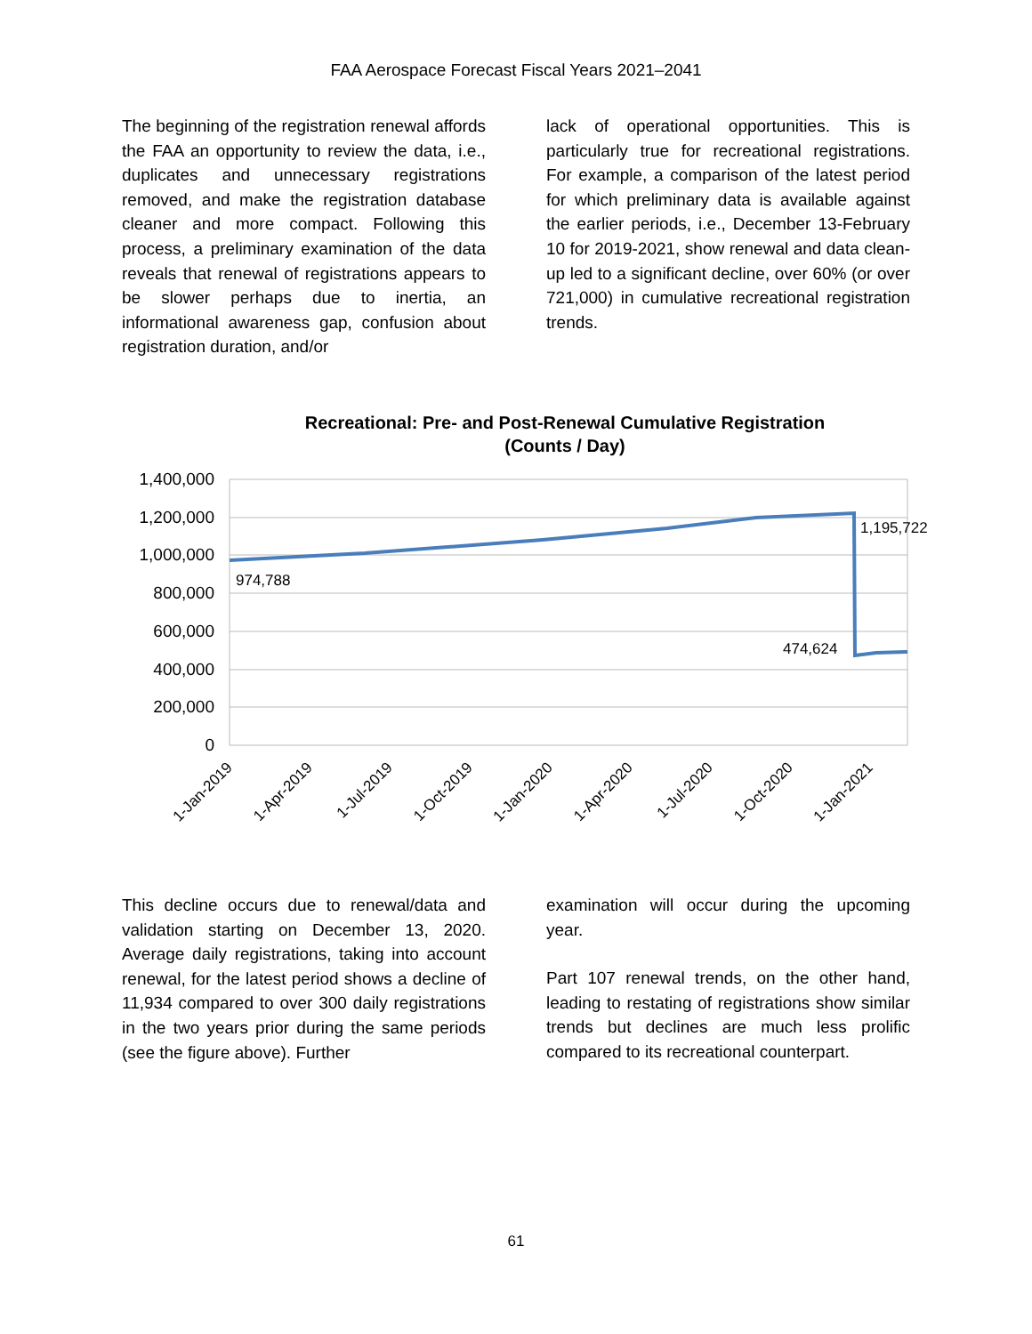FAA Aerospace Forecast Fiscal Years 2021–2041
The beginning of the registration renewal affords the FAA an opportunity to review the data, i.e., duplicates and unnecessary registrations removed, and make the registration database cleaner and more compact. Following this process, a preliminary examination of the data reveals that renewal of registrations appears to be slower perhaps due to inertia, an informational awareness gap, confusion about registration duration, and/or
lack of operational opportunities. This is particularly true for recreational registrations. For example, a comparison of the latest period for which preliminary data is available against the earlier periods, i.e., December 13-February 10 for 2019-2021, show renewal and data clean-up led to a significant decline, over 60% (or over 721,000) in cumulative recreational registration trends.
Recreational: Pre- and Post-Renewal Cumulative Registration
(Counts / Day)
1,400,000
1,200,000
1,000,000
800,000
600,000
400,000
200,000
0
974,788
1,195,722
474,624
1-Jan-2019
1-Apr-2019
1-Jul-2019
1-Oct-2019
1-Jan-2020
1-Apr-2020
1-Jul-2020
1-Oct-2020
1-Jan-2021
This decline occurs due to renewal/data and validation starting on December 13, 2020. Average daily registrations, taking into account renewal, for the latest period shows a decline of 11,934 compared to over 300 daily registrations in the two years prior during the same periods (see the figure above). Further
examination will occur during the upcoming year.
Part 107 renewal trends, on the other hand, leading to restating of registrations show similar trends but declines are much less prolific compared to its recreational counterpart.
61